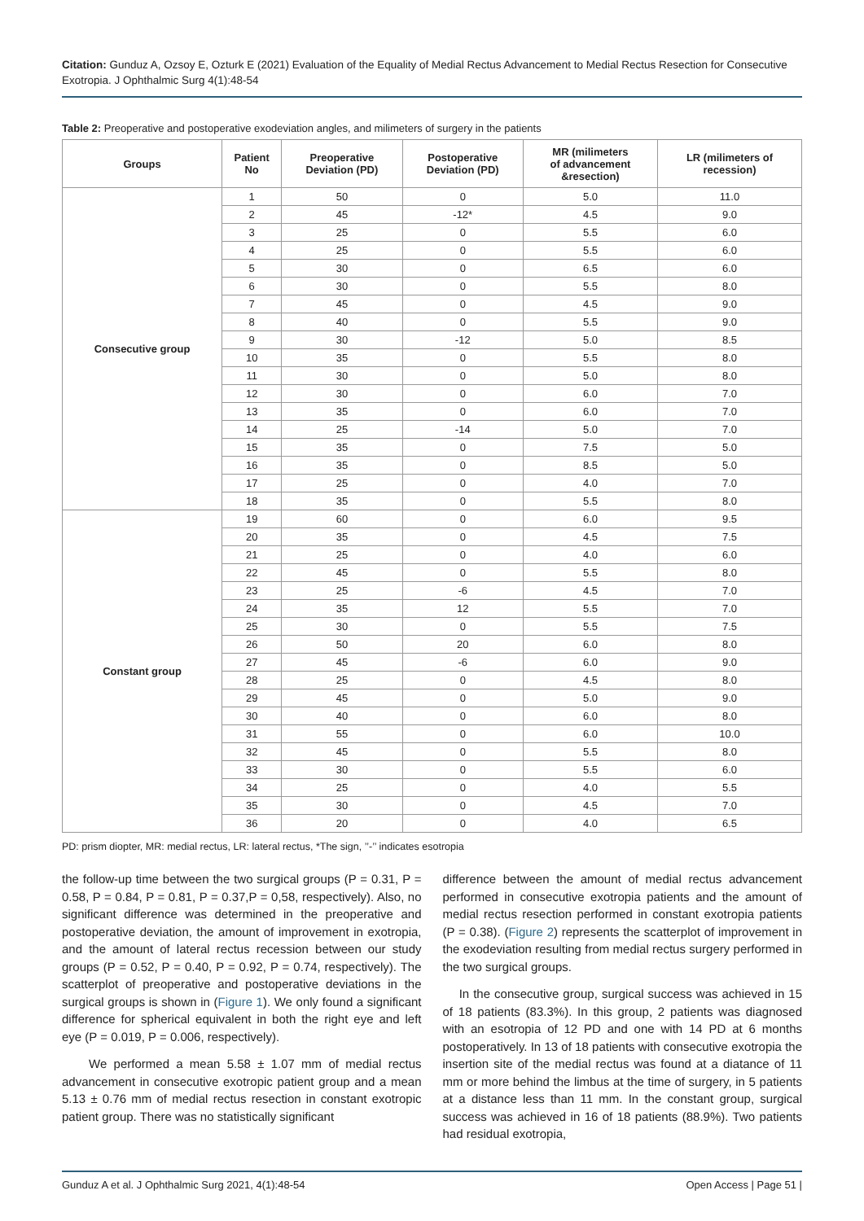Citation: Gunduz A, Ozsoy E, Ozturk E (2021) Evaluation of the Equality of Medial Rectus Advancement to Medial Rectus Resection for Consecutive Exotropia. J Ophthalmic Surg 4(1):48-54
Table 2: Preoperative and postoperative exodeviation angles, and milimeters of surgery in the patients
| Groups | Patient No | Preoperative Deviation (PD) | Postoperative Deviation (PD) | MR (milimeters of advancement &resection) | LR (milimeters of recession) |
| --- | --- | --- | --- | --- | --- |
| Consecutive group | 1 | 50 | 0 | 5.0 | 11.0 |
| | 2 | 45 | -12* | 4.5 | 9.0 |
| | 3 | 25 | 0 | 5.5 | 6.0 |
| | 4 | 25 | 0 | 5.5 | 6.0 |
| | 5 | 30 | 0 | 6.5 | 6.0 |
| | 6 | 30 | 0 | 5.5 | 8.0 |
| | 7 | 45 | 0 | 4.5 | 9.0 |
| | 8 | 40 | 0 | 5.5 | 9.0 |
| | 9 | 30 | -12 | 5.0 | 8.5 |
| | 10 | 35 | 0 | 5.5 | 8.0 |
| | 11 | 30 | 0 | 5.0 | 8.0 |
| | 12 | 30 | 0 | 6.0 | 7.0 |
| | 13 | 35 | 0 | 6.0 | 7.0 |
| | 14 | 25 | -14 | 5.0 | 7.0 |
| | 15 | 35 | 0 | 7.5 | 5.0 |
| | 16 | 35 | 0 | 8.5 | 5.0 |
| | 17 | 25 | 0 | 4.0 | 7.0 |
| | 18 | 35 | 0 | 5.5 | 8.0 |
| Constant group | 19 | 60 | 0 | 6.0 | 9.5 |
| | 20 | 35 | 0 | 4.5 | 7.5 |
| | 21 | 25 | 0 | 4.0 | 6.0 |
| | 22 | 45 | 0 | 5.5 | 8.0 |
| | 23 | 25 | -6 | 4.5 | 7.0 |
| | 24 | 35 | 12 | 5.5 | 7.0 |
| | 25 | 30 | 0 | 5.5 | 7.5 |
| | 26 | 50 | 20 | 6.0 | 8.0 |
| | 27 | 45 | -6 | 6.0 | 9.0 |
| | 28 | 25 | 0 | 4.5 | 8.0 |
| | 29 | 45 | 0 | 5.0 | 9.0 |
| | 30 | 40 | 0 | 6.0 | 8.0 |
| | 31 | 55 | 0 | 6.0 | 10.0 |
| | 32 | 45 | 0 | 5.5 | 8.0 |
| | 33 | 30 | 0 | 5.5 | 6.0 |
| | 34 | 25 | 0 | 4.0 | 5.5 |
| | 35 | 30 | 0 | 4.5 | 7.0 |
| | 36 | 20 | 0 | 4.0 | 6.5 |
PD: prism diopter, MR: medial rectus, LR: lateral rectus, *The sign, ’’-’’ indicates esotropia
the follow-up time between the two surgical groups (P = 0.31, P = 0.58, P = 0.84, P = 0.81, P = 0.37,P = 0,58, respectively). Also, no significant difference was determined in the preoperative and postoperative deviation, the amount of improvement in exotropia, and the amount of lateral rectus recession between our study groups (P = 0.52, P = 0.40, P = 0.92, P = 0.74, respectively). The scatterplot of preoperative and postoperative deviations in the surgical groups is shown in (Figure 1). We only found a significant difference for spherical equivalent in both the right eye and left eye (P = 0.019, P = 0.006, respectively).
We performed a mean 5.58 ± 1.07 mm of medial rectus advancement in consecutive exotropic patient group and a mean 5.13 ± 0.76 mm of medial rectus resection in constant exotropic patient group. There was no statistically significant
difference between the amount of medial rectus advancement performed in consecutive exotropia patients and the amount of medial rectus resection performed in constant exotropia patients (P = 0.38). (Figure 2) represents the scatterplot of improvement in the exodeviation resulting from medial rectus surgery performed in the two surgical groups.
In the consecutive group, surgical success was achieved in 15 of 18 patients (83.3%). In this group, 2 patients was diagnosed with an esotropia of 12 PD and one with 14 PD at 6 months postoperatively. In 13 of 18 patients with consecutive exotropia the insertion site of the medial rectus was found at a diatance of 11 mm or more behind the limbus at the time of surgery, in 5 patients at a distance less than 11 mm. In the constant group, surgical success was achieved in 16 of 18 patients (88.9%). Two patients had residual exotropia,
Gunduz A et al. J Ophthalmic Surg 2021, 4(1):48-54 Open Access | Page 51 |